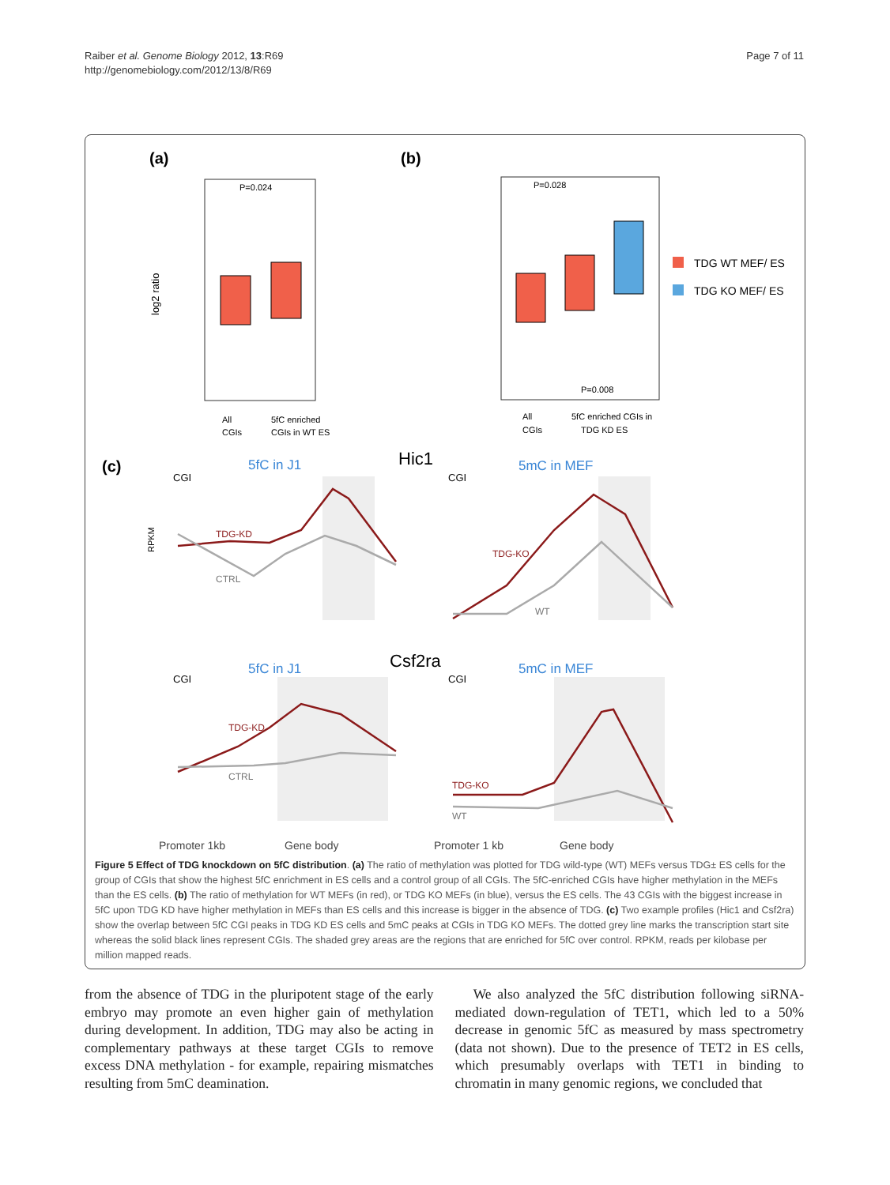Raiber et al. Genome Biology 2012, 13:R69
http://genomebiology.com/2012/13/8/R69
Page 7 of 11
(a)
(b)
(c)
P=0.024
log2 ratio
All
CGIs
5fC enriched
CGIs in WT ES
P=0.028
P=0.008
TDG WT MEF/ ES
TDG KO MEF/ ES
All
CGIs
5fC enriched CGIs in
TDG KD ES
5fC in J1
Hic1
5mC in MEF
TDG-KD
CTRL
CGI
CGI
RPKM
TDG-KO
WT
5fC in J1
Csf2ra
5mC in MEF
CGI
CGI
TDG-KD
CTRL
TDG-KO
WT
Promoter 1kb
Gene body
Promoter 1 kb
Gene body
Figure 5 Effect of TDG knockdown on 5fC distribution. (a) The ratio of methylation was plotted for TDG wild-type (WT) MEFs versus TDG± ES cells for the group of CGIs that show the highest 5fC enrichment in ES cells and a control group of all CGIs. The 5fC-enriched CGIs have higher methylation in the MEFs than the ES cells. (b) The ratio of methylation for WT MEFs (in red), or TDG KO MEFs (in blue), versus the ES cells. The 43 CGIs with the biggest increase in 5fC upon TDG KD have higher methylation in MEFs than ES cells and this increase is bigger in the absence of TDG. (c) Two example profiles (Hic1 and Csf2ra) show the overlap between 5fC CGI peaks in TDG KD ES cells and 5mC peaks at CGIs in TDG KO MEFs. The dotted grey line marks the transcription start site whereas the solid black lines represent CGIs. The shaded grey areas are the regions that are enriched for 5fC over control. RPKM, reads per kilobase per million mapped reads.
from the absence of TDG in the pluripotent stage of the early embryo may promote an even higher gain of methylation during development. In addition, TDG may also be acting in complementary pathways at these target CGIs to remove excess DNA methylation - for example, repairing mismatches resulting from 5mC deamination.
We also analyzed the 5fC distribution following siRNA-mediated down-regulation of TET1, which led to a 50% decrease in genomic 5fC as measured by mass spectrometry (data not shown). Due to the presence of TET2 in ES cells, which presumably overlaps with TET1 in binding to chromatin in many genomic regions, we concluded that